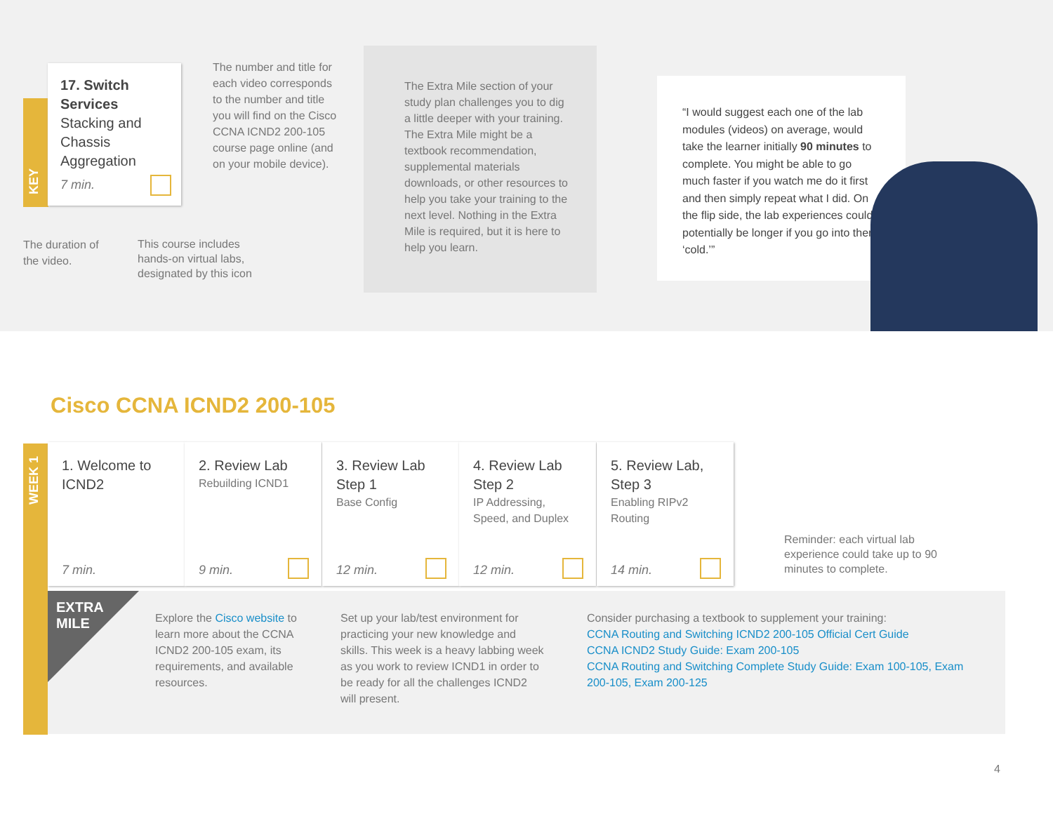KEY
17. Switch Services
Stacking and Chassis Aggregation
7 min.
The number and title for each video corresponds to the number and title you will find on the Cisco CCNA ICND2 200-105 course page online (and on your mobile device).
The duration of the video.
This course includes hands-on virtual labs, designated by this icon
The Extra Mile section of your study plan challenges you to dig a little deeper with your training. The Extra Mile might be a textbook recommendation, supplemental materials downloads, or other resources to help you take your training to the next level. Nothing in the Extra Mile is required, but it is here to help you learn.
“I would suggest each one of the lab modules (videos) on average, would take the learner initially 90 minutes to complete. You might be able to go much faster if you watch me do it first and then simply repeat what I did. On the flip side, the lab experiences could potentially be longer if you go into them ‘cold.’”
Cisco CCNA ICND2 200-105
WEEK 1
1. Welcome to ICND2
7 min.
2. Review Lab
Rebuilding ICND1
9 min.
3. Review Lab Step 1
Base Config
12 min.
4. Review Lab Step 2
IP Addressing, Speed, and Duplex
12 min.
5. Review Lab, Step 3
Enabling RIPv2 Routing
14 min.
Reminder: each virtual lab experience could take up to 90 minutes to complete.
EXTRA
MILE
Explore the Cisco website to learn more about the CCNA ICND2 200-105 exam, its requirements, and available resources.
Set up your lab/test environment for practicing your new knowledge and skills. This week is a heavy labbing week as you work to review ICND1 in order to be ready for all the challenges ICND2 will present.
Consider purchasing a textbook to supplement your training:
CCNA Routing and Switching ICND2 200-105 Official Cert Guide
CCNA ICND2 Study Guide: Exam 200-105
CCNA Routing and Switching Complete Study Guide: Exam 100-105, Exam 200-105, Exam 200-125
4